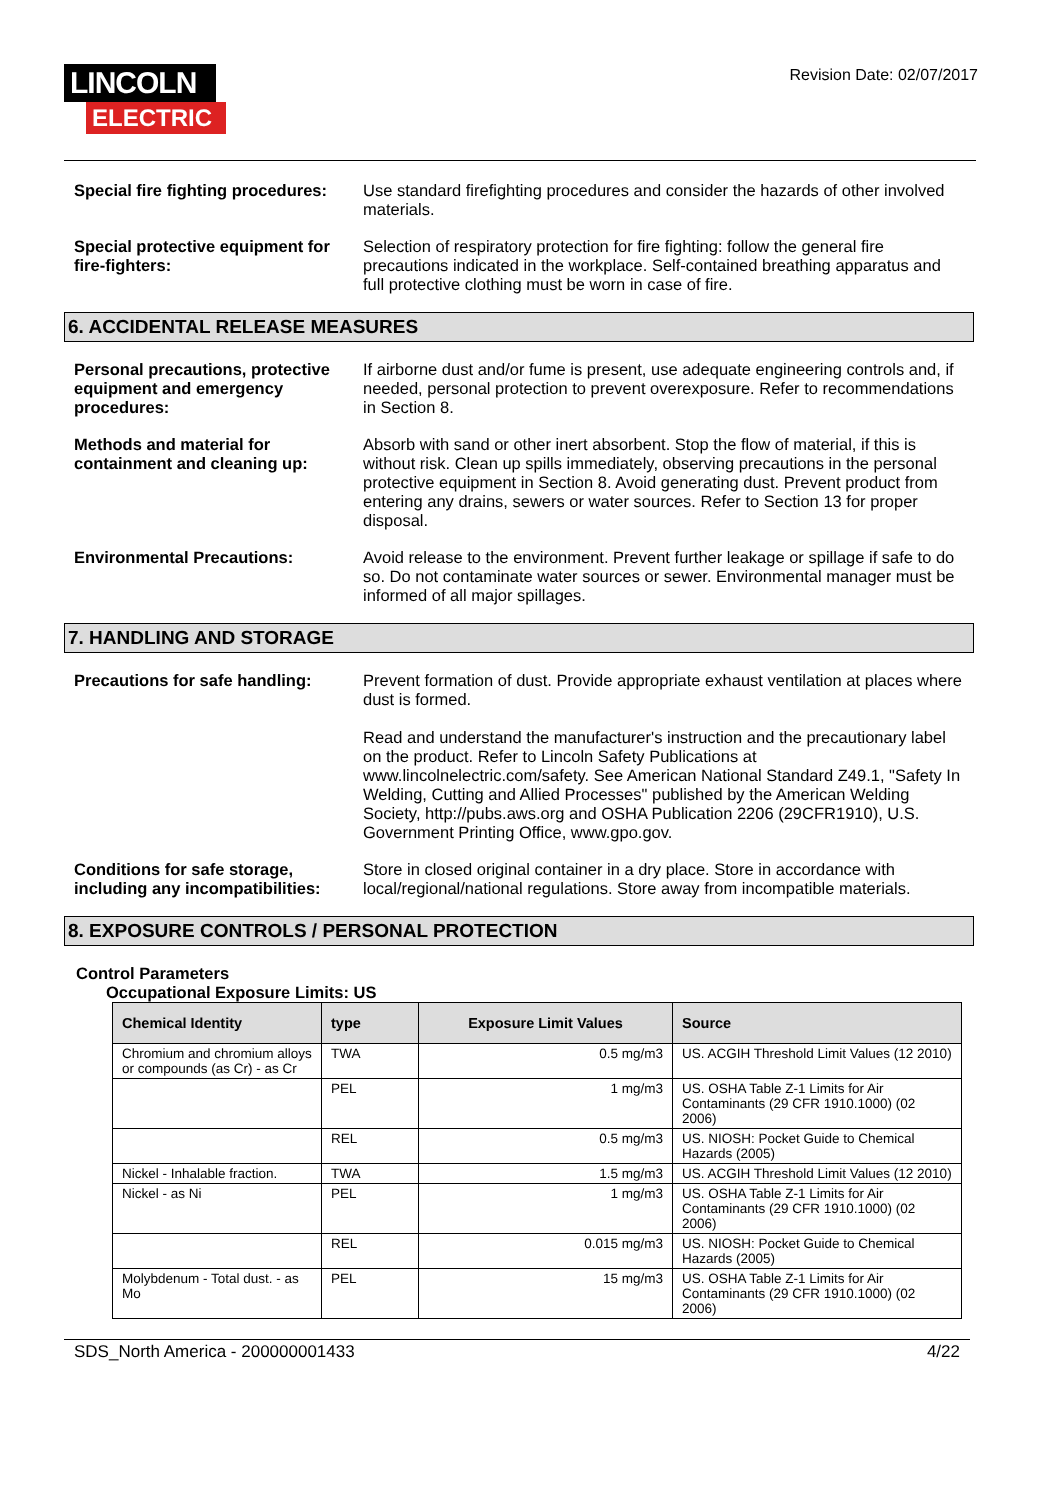LINCOLN
ELECTRIC
Revision Date: 02/07/2017
Special fire fighting procedures:
Use standard firefighting procedures and consider the hazards of other involved materials.
Special protective equipment for fire-fighters:
Selection of respiratory protection for fire fighting: follow the general fire precautions indicated in the workplace. Self-contained breathing apparatus and full protective clothing must be worn in case of fire.
6. ACCIDENTAL RELEASE MEASURES
Personal precautions, protective equipment and emergency procedures:
If airborne dust and/or fume is present, use adequate engineering controls and, if needed, personal protection to prevent overexposure. Refer to recommendations in Section 8.
Methods and material for containment and cleaning up:
Absorb with sand or other inert absorbent. Stop the flow of material, if this is without risk. Clean up spills immediately, observing precautions in the personal protective equipment in Section 8. Avoid generating dust. Prevent product from entering any drains, sewers or water sources. Refer to Section 13 for proper disposal.
Environmental Precautions: Avoid release to the environment. Prevent further leakage or spillage if safe to do so. Do not contaminate water sources or sewer. Environmental manager must be informed of all major spillages.
7. HANDLING AND STORAGE
Precautions for safe handling:
Prevent formation of dust. Provide appropriate exhaust ventilation at places where dust is formed.
Read and understand the manufacturer's instruction and the precautionary label on the product. Refer to Lincoln Safety Publications at www.lincolnelectric.com/safety. See American National Standard Z49.1, "Safety In Welding, Cutting and Allied Processes" published by the American Welding Society, http://pubs.aws.org and OSHA Publication 2206 (29CFR1910), U.S. Government Printing Office, www.gpo.gov.
Conditions for safe storage, including any incompatibilities:
Store in closed original container in a dry place. Store in accordance with local/regional/national regulations. Store away from incompatible materials.
8. EXPOSURE CONTROLS / PERSONAL PROTECTION
Control Parameters
Occupational Exposure Limits: US
| Chemical Identity | type | Exposure Limit Values | Source |
| --- | --- | --- | --- |
| Chromium and chromium alloys or compounds (as Cr) - as Cr | TWA | 0.5 mg/m3 | US. ACGIH Threshold Limit Values (12 2010) |
| | PEL | 1 mg/m3 | US. OSHA Table Z-1 Limits for Air Contaminants (29 CFR 1910.1000) (02 2006) |
| | REL | 0.5 mg/m3 | US. NIOSH: Pocket Guide to Chemical Hazards (2005) |
| Nickel - Inhalable fraction. | TWA | 1.5 mg/m3 | US. ACGIH Threshold Limit Values (12 2010) |
| Nickel - as Ni | PEL | 1 mg/m3 | US. OSHA Table Z-1 Limits for Air Contaminants (29 CFR 1910.1000) (02 2006) |
| | REL | 0.015 mg/m3 | US. NIOSH: Pocket Guide to Chemical Hazards (2005) |
| Molybdenum - Total dust. - as Mo | PEL | 15 mg/m3 | US. OSHA Table Z-1 Limits for Air Contaminants (29 CFR 1910.1000) (02 2006) |
SDS_North America - 200000001433 4/22